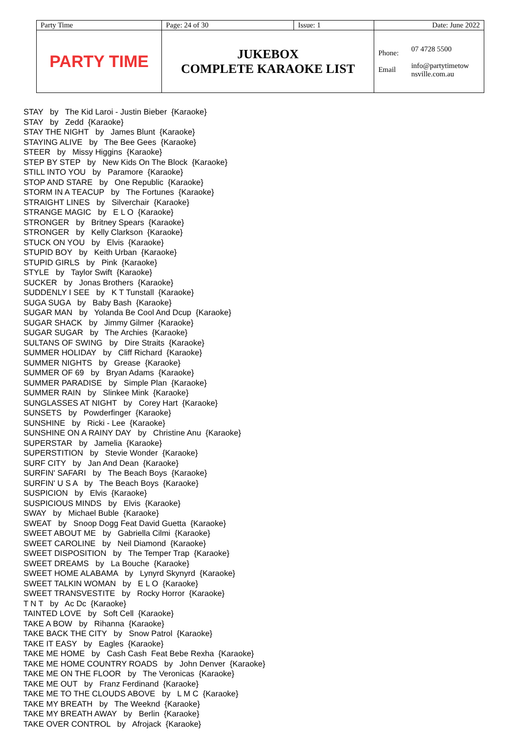| Party Time | Page: 24 of 30 | Issue: 1 | Date: June 2022 | |
| PARTY TIME | JUKEBOX COMPLETE KARAOKE LIST | | Phone: Email | 07 4728 5500 info@partytimetow nsville.com.au |
STAY by The Kid Laroi - Justin Bieber {Karaoke} STAY by Zedd {Karaoke} STAY THE NIGHT by James Blunt {Karaoke} STAYING ALIVE by The Bee Gees {Karaoke} STEER by Missy Higgins {Karaoke} STEP BY STEP by New Kids On The Block {Karaoke} STILL INTO YOU by Paramore {Karaoke} STOP AND STARE by One Republic {Karaoke} STORM IN A TEACUP by The Fortunes {Karaoke} STRAIGHT LINES by Silverchair {Karaoke} STRANGE MAGIC by E L O {Karaoke} STRONGER by Britney Spears {Karaoke} STRONGER by Kelly Clarkson {Karaoke} STUCK ON YOU by Elvis {Karaoke} STUPID BOY by Keith Urban {Karaoke} STUPID GIRLS by Pink {Karaoke} STYLE by Taylor Swift {Karaoke} SUCKER by Jonas Brothers {Karaoke} SUDDENLY I SEE by K T Tunstall {Karaoke} SUGA SUGA by Baby Bash {Karaoke} SUGAR MAN by Yolanda Be Cool And Dcup {Karaoke} SUGAR SHACK by Jimmy Gilmer {Karaoke} SUGAR SUGAR by The Archies {Karaoke} SULTANS OF SWING by Dire Straits {Karaoke} SUMMER HOLIDAY by Cliff Richard {Karaoke} SUMMER NIGHTS by Grease {Karaoke} SUMMER OF 69 by Bryan Adams {Karaoke} SUMMER PARADISE by Simple Plan {Karaoke} SUMMER RAIN by Slinkee Mink {Karaoke} SUNGLASSES AT NIGHT by Corey Hart {Karaoke} SUNSETS by Powderfinger {Karaoke} SUNSHINE by Ricki - Lee {Karaoke} SUNSHINE ON A RAINY DAY by Christine Anu {Karaoke} SUPERSTAR by Jamelia {Karaoke} SUPERSTITION by Stevie Wonder {Karaoke} SURF CITY by Jan And Dean {Karaoke} SURFIN' SAFARI by The Beach Boys {Karaoke} SURFIN' U S A by The Beach Boys {Karaoke} SUSPICION by Elvis {Karaoke} SUSPICIOUS MINDS by Elvis {Karaoke} SWAY by Michael Buble {Karaoke} SWEAT by Snoop Dogg Feat David Guetta {Karaoke} SWEET ABOUT ME by Gabriella Cilmi {Karaoke} SWEET CAROLINE by Neil Diamond {Karaoke} SWEET DISPOSITION by The Temper Trap {Karaoke} SWEET DREAMS by La Bouche {Karaoke} SWEET HOME ALABAMA by Lynyrd Skynyrd {Karaoke} SWEET TALKIN WOMAN by E L O {Karaoke} SWEET TRANSVESTITE by Rocky Horror {Karaoke} T N T by Ac Dc {Karaoke} TAINTED LOVE by Soft Cell {Karaoke} TAKE A BOW by Rihanna {Karaoke} TAKE BACK THE CITY by Snow Patrol {Karaoke} TAKE IT EASY by Eagles {Karaoke} TAKE ME HOME by Cash Cash Feat Bebe Rexha {Karaoke} TAKE ME HOME COUNTRY ROADS by John Denver {Karaoke} TAKE ME ON THE FLOOR by The Veronicas {Karaoke} TAKE ME OUT by Franz Ferdinand {Karaoke} TAKE ME TO THE CLOUDS ABOVE by L M C {Karaoke} TAKE MY BREATH by The Weeknd {Karaoke} TAKE MY BREATH AWAY by Berlin {Karaoke} TAKE OVER CONTROL by Afrojack {Karaoke}